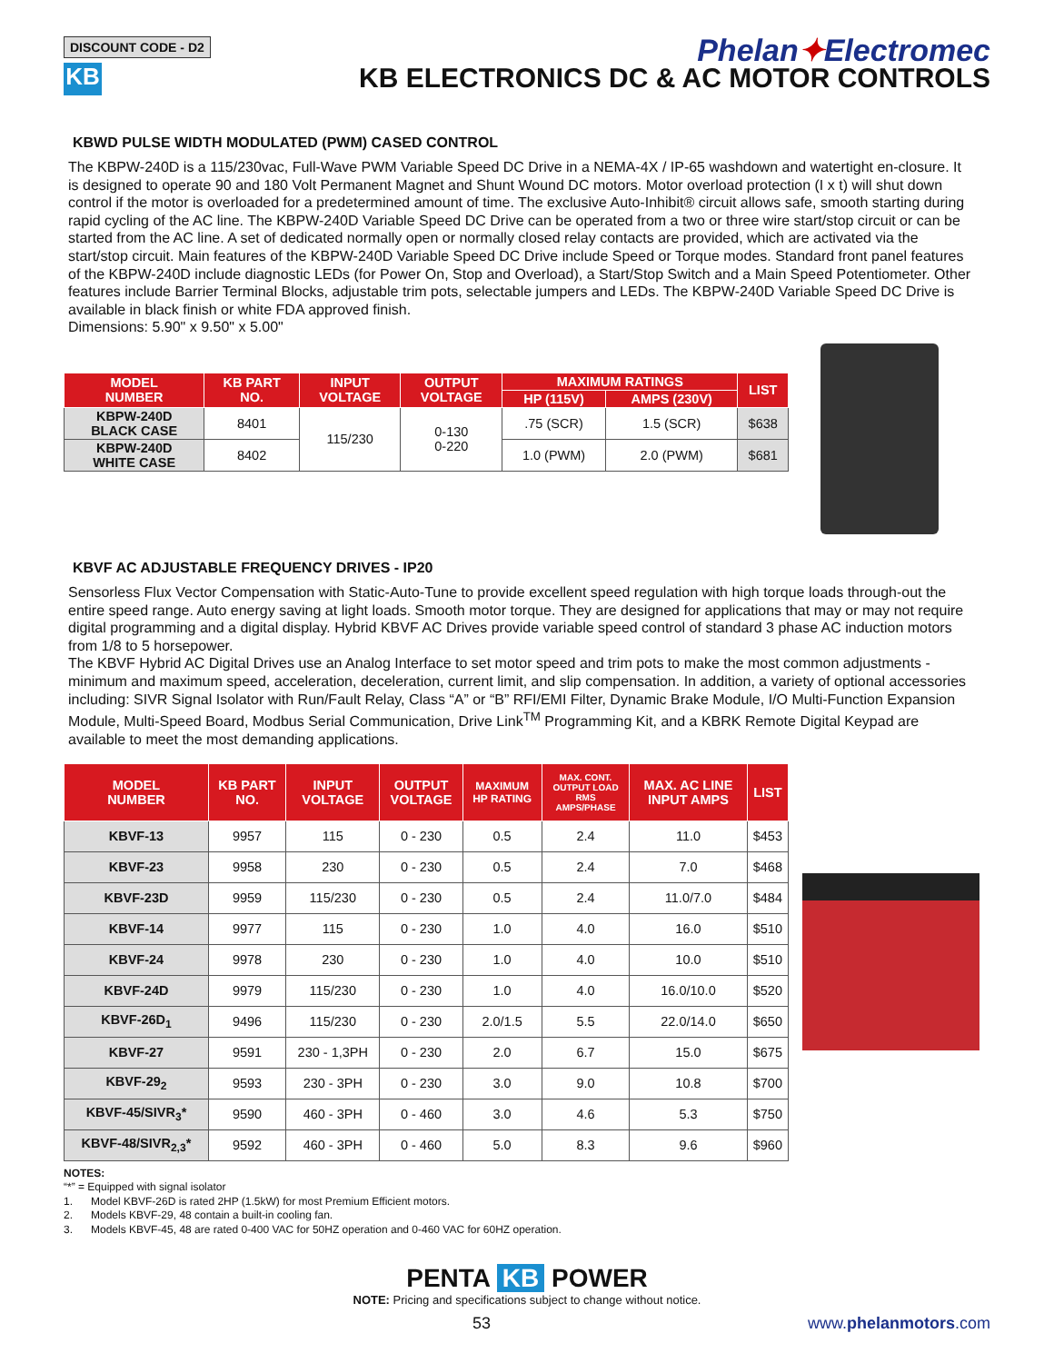DISCOUNT CODE - D2
KB
Phelan✦Electromec
KB ELECTRONICS DC & AC MOTOR CONTROLS
KBWD PULSE WIDTH MODULATED (PWM) CASED CONTROL
The KBPW-240D is a 115/230vac, Full-Wave PWM Variable Speed DC Drive in a NEMA-4X / IP-65 washdown and watertight en-closure. It is designed to operate 90 and 180 Volt Permanent Magnet and Shunt Wound DC motors. Motor overload protection (I x t) will shut down control if the motor is overloaded for a predetermined amount of time. The exclusive Auto-Inhibit® circuit allows safe, smooth starting during rapid cycling of the AC line. The KBPW-240D Variable Speed DC Drive can be operated from a two or three wire start/stop circuit or can be started from the AC line. A set of dedicated normally open or normally closed relay contacts are provided, which are activated via the start/stop circuit. Main features of the KBPW-240D Variable Speed DC Drive include Speed or Torque modes. Standard front panel features of the KBPW-240D include diagnostic LEDs (for Power On, Stop and Overload), a Start/Stop Switch and a Main Speed Potentiometer. Other features include Barrier Terminal Blocks, adjustable trim pots, selectable jumpers and LEDs. The KBPW-240D Variable Speed DC Drive is available in black finish or white FDA approved finish.
Dimensions: 5.90" x 9.50" x 5.00"
| MODEL NUMBER | KB PART NO. | INPUT VOLTAGE | OUTPUT VOLTAGE | MAXIMUM RATINGS | | LIST |
| --- | --- | --- | --- | --- | --- | --- |
| | | | | HP (115V) | AMPS (230V) | |
| KBPW-240D BLACK CASE | 8401 | 115/230 | 0-130 0-220 | .75 (SCR) | 1.5 (SCR) | $638 |
| KBPW-240D WHITE CASE | 8402 | | | 1.0 (PWM) | 2.0 (PWM) | $681 |
KBVF AC ADJUSTABLE FREQUENCY DRIVES - IP20
Sensorless Flux Vector Compensation with Static-Auto-Tune to provide excellent speed regulation with high torque loads through-out the entire speed range. Auto energy saving at light loads. Smooth motor torque. They are designed for applications that may or may not require digital programming and a digital display. Hybrid KBVF AC Drives provide variable speed control of standard 3 phase AC induction motors from 1/8 to 5 horsepower.
The KBVF Hybrid AC Digital Drives use an Analog Interface to set motor speed and trim pots to make the most common adjustments - minimum and maximum speed, acceleration, deceleration, current limit, and slip compensation. In addition, a variety of optional accessories including: SIVR Signal Isolator with Run/Fault Relay, Class “A” or “B” RFI/EMI Filter, Dynamic Brake Module, I/O Multi-Function Expansion Module, Multi-Speed Board, Modbus Serial Communication, Drive Link<sup>TM</sup> Programming Kit, and a KBRK Remote Digital Keypad are available to meet the most demanding applications.
| MODEL NUMBER | KB PART NO. | INPUT VOLTAGE | OUTPUT VOLTAGE | MAXIMUM HP RATING | MAX. CONT. OUTPUT LOAD RMS AMPS/PHASE | MAX. AC LINE INPUT AMPS | LIST |
| --- | --- | --- | --- | --- | --- | --- | --- |
| KBVF-13 | 9957 | 115 | 0 - 230 | 0.5 | 2.4 | 11.0 | $453 |
| KBVF-23 | 9958 | 230 | 0 - 230 | 0.5 | 2.4 | 7.0 | $468 |
| KBVF-23D | 9959 | 115/230 | 0 - 230 | 0.5 | 2.4 | 11.0/7.0 | $484 |
| KBVF-14 | 9977 | 115 | 0 - 230 | 1.0 | 4.0 | 16.0 | $510 |
| KBVF-24 | 9978 | 230 | 0 - 230 | 1.0 | 4.0 | 10.0 | $510 |
| KBVF-24D | 9979 | 115/230 | 0 - 230 | 1.0 | 4.0 | 16.0/10.0 | $520 |
| KBVF-26D<sub>1</sub> | 9496 | 115/230 | 0 - 230 | 2.0/1.5 | 5.5 | 22.0/14.0 | $650 |
| KBVF-27 | 9591 | 230 - 1,3PH | 0 - 230 | 2.0 | 6.7 | 15.0 | $675 |
| KBVF-29<sub>2</sub> | 9593 | 230 - 3PH | 0 - 230 | 3.0 | 9.0 | 10.8 | $700 |
| KBVF-45/SIVR<sub>3</sub>* | 9590 | 460 - 3PH | 0 - 460 | 3.0 | 4.6 | 5.3 | $750 |
| KBVF-48/SIVR<sub>2,3</sub>* | 9592 | 460 - 3PH | 0 - 460 | 5.0 | 8.3 | 9.6 | $960 |
NOTES:
“*” = Equipped with signal isolator
1. Model KBVF-26D is rated 2HP (1.5kW) for most Premium Efficient motors.
2. Models KBVF-29, 48 contain a built-in cooling fan.
3. Models KBVF-45, 48 are rated 0-400 VAC for 50HZ operation and 0-460 VAC for 60HZ operation.
PENTA KB POWER
NOTE: Pricing and specifications subject to change without notice.
53 www.phelanmotors.com